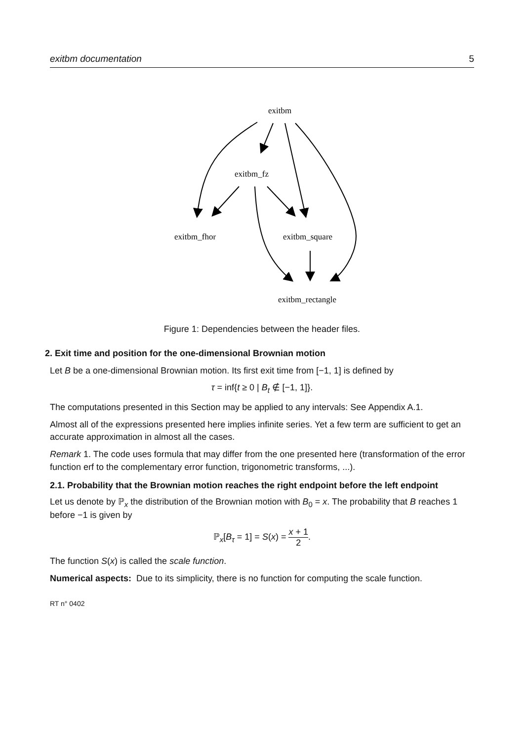exitbm documentation 5
exitbm
exitbm_fz
exitbm_fhor
exitbm_square
exitbm_rectangle
Figure 1: Dependencies between the header files.
2. Exit time and position for the one-dimensional Brownian motion
Let B be a one-dimensional Brownian motion. Its first exit time from [−1, 1] is defined by
τ = inf{t ≥ 0 | B<sub>t</sub> ∉ [−1, 1]}.
The computations presented in this Section may be applied to any intervals: See Appendix A.1.
Almost all of the expressions presented here implies infinite series. Yet a few term are sufficient to get an accurate approximation in almost all the cases.
Remark 1. The code uses formula that may differ from the one presented here (transformation of the error function erf to the complementary error function, trigonometric transforms, ...).
2.1. Probability that the Brownian motion reaches the right endpoint before the left endpoint
Let us denote by ℙ<sub>x</sub> the distribution of the Brownian motion with B<sub>0</sub> = x. The probability that B reaches 1 before −1 is given by
ℙ<sub>x</sub>[B<sub>τ</sub> = 1] = S(x) = x + 1 2.
The function S(x) is called the scale function.
Numerical aspects: Due to its simplicity, there is no function for computing the scale function.
RT n° 0402